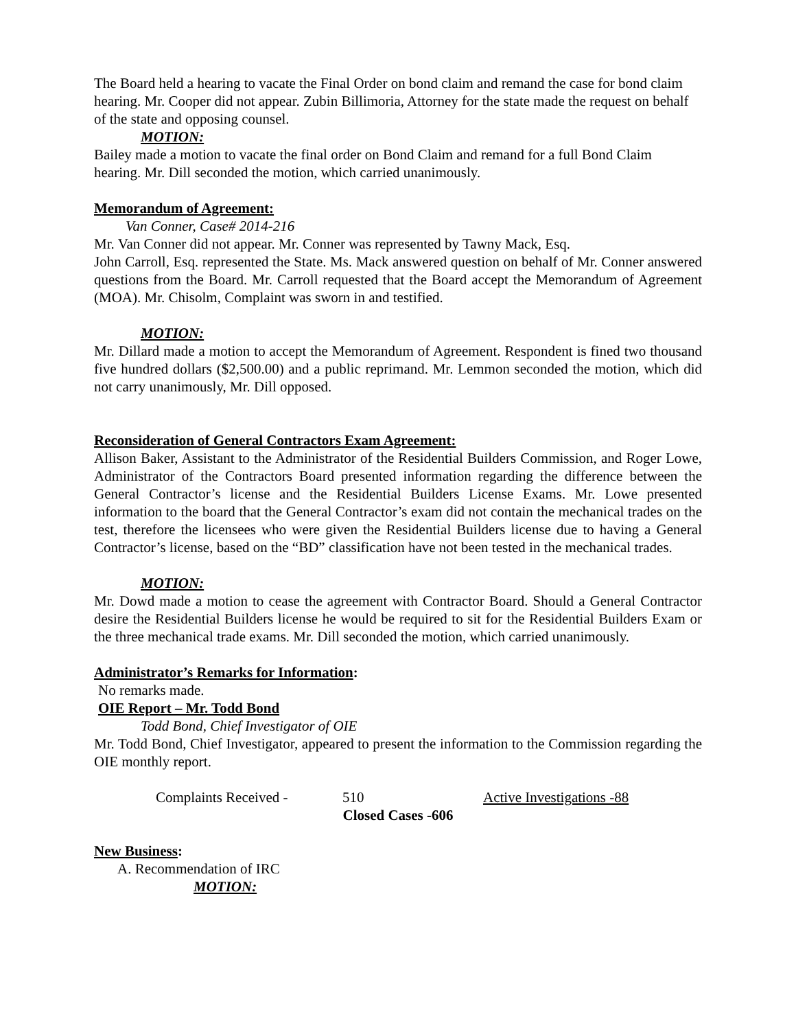The Board held a hearing to vacate the Final Order on bond claim and remand the case for bond claim hearing. Mr. Cooper did not appear. Zubin Billimoria, Attorney for the state made the request on behalf of the state and opposing counsel.
MOTION:
Bailey made a motion to vacate the final order on Bond Claim and remand for a full Bond Claim hearing. Mr. Dill seconded the motion, which carried unanimously.
Memorandum of Agreement:
Van Conner, Case# 2014-216
Mr. Van Conner did not appear. Mr. Conner was represented by Tawny Mack, Esq.
John Carroll, Esq. represented the State. Ms. Mack answered question on behalf of Mr. Conner answered questions from the Board. Mr. Carroll requested that the Board accept the Memorandum of Agreement (MOA). Mr. Chisolm, Complaint was sworn in and testified.
MOTION:
Mr. Dillard made a motion to accept the Memorandum of Agreement. Respondent is fined two thousand five hundred dollars ($2,500.00) and a public reprimand. Mr. Lemmon seconded the motion, which did not carry unanimously, Mr. Dill opposed.
Reconsideration of General Contractors Exam Agreement:
Allison Baker, Assistant to the Administrator of the Residential Builders Commission, and Roger Lowe, Administrator of the Contractors Board presented information regarding the difference between the General Contractor’s license and the Residential Builders License Exams. Mr. Lowe presented information to the board that the General Contractor’s exam did not contain the mechanical trades on the test, therefore the licensees who were given the Residential Builders license due to having a General Contractor’s license, based on the “BD” classification have not been tested in the mechanical trades.
MOTION:
Mr. Dowd made a motion to cease the agreement with Contractor Board. Should a General Contractor desire the Residential Builders license he would be required to sit for the Residential Builders Exam or the three mechanical trade exams. Mr. Dill seconded the motion, which carried unanimously.
Administrator’s Remarks for Information:
No remarks made.
OIE Report – Mr. Todd Bond
Todd Bond, Chief Investigator of OIE
Mr. Todd Bond, Chief Investigator, appeared to present the information to the Commission regarding the OIE monthly report.
Complaints Received - 510 Active Investigations -88
Closed Cases -606
New Business:
A. Recommendation of IRC
MOTION: